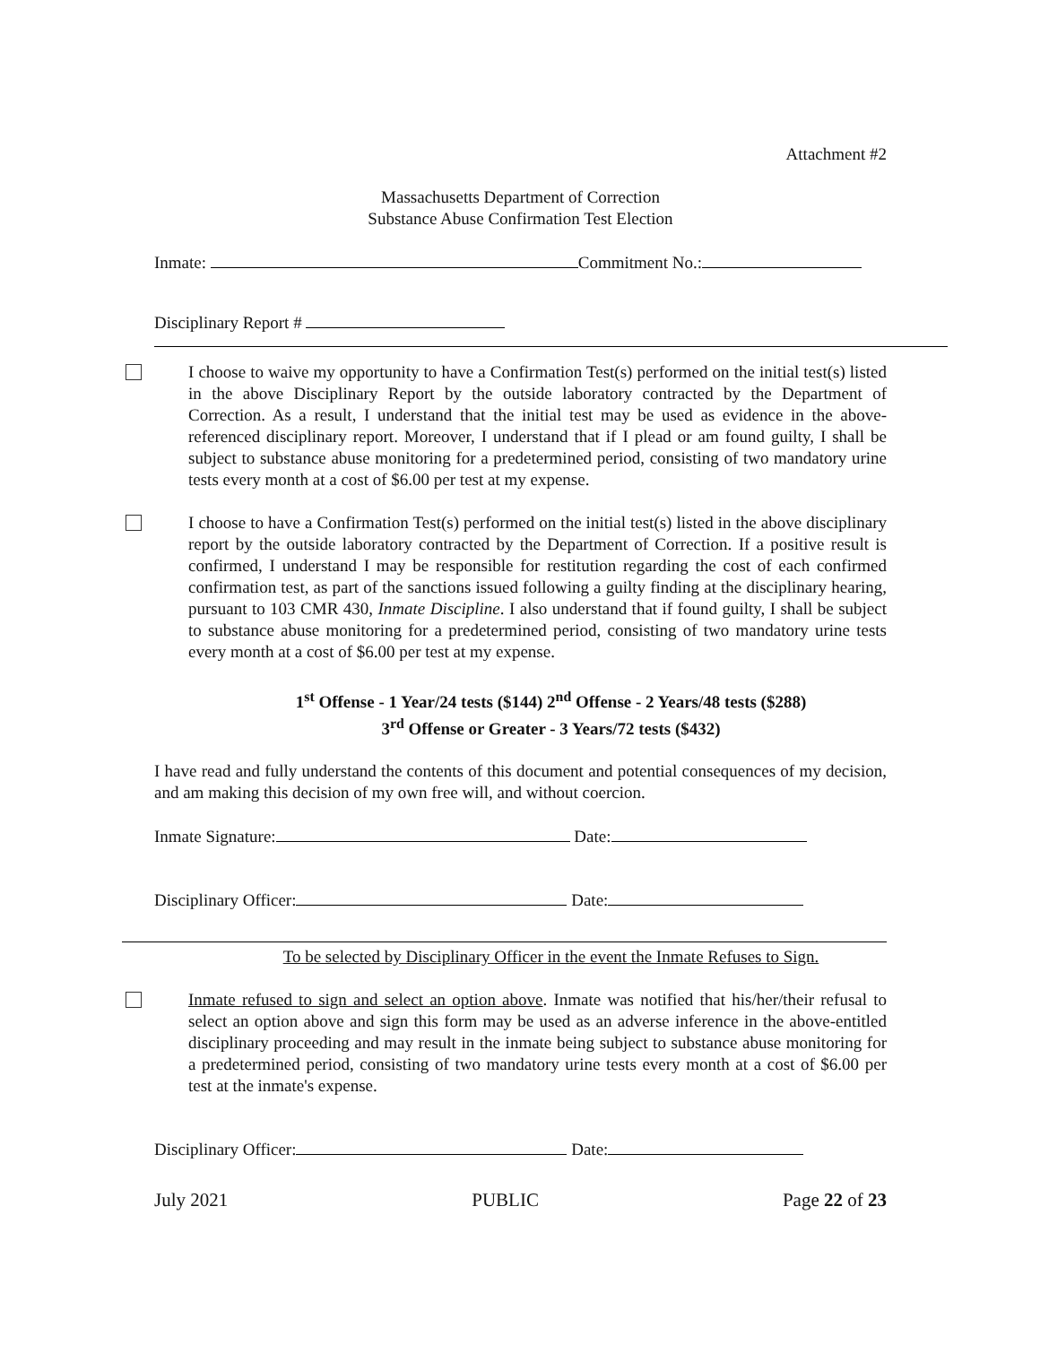Attachment #2
Massachusetts Department of Correction
Substance Abuse Confirmation Test Election
Inmate: Commitment No.:
Disciplinary Report #
I choose to waive my opportunity to have a Confirmation Test(s) performed on the initial test(s) listed in the above Disciplinary Report by the outside laboratory contracted by the Department of Correction. As a result, I understand that the initial test may be used as evidence in the above-referenced disciplinary report. Moreover, I understand that if I plead or am found guilty, I shall be subject to substance abuse monitoring for a predetermined period, consisting of two mandatory urine tests every month at a cost of $6.00 per test at my expense.
I choose to have a Confirmation Test(s) performed on the initial test(s) listed in the above disciplinary report by the outside laboratory contracted by the Department of Correction. If a positive result is confirmed, I understand I may be responsible for restitution regarding the cost of each confirmed confirmation test, as part of the sanctions issued following a guilty finding at the disciplinary hearing, pursuant to 103 CMR 430, Inmate Discipline. I also understand that if found guilty, I shall be subject to substance abuse monitoring for a predetermined period, consisting of two mandatory urine tests every month at a cost of $6.00 per test at my expense.
1<sup>st</sup> Offense - 1 Year/24 tests ($144) 2<sup>nd</sup> Offense - 2 Years/48 tests ($288)
3<sup>rd</sup> Offense or Greater - 3 Years/72 tests ($432)
I have read and fully understand the contents of this document and potential consequences of my decision, and am making this decision of my own free will, and without coercion.
Inmate Signature: Date:
Disciplinary Officer: Date:
To be selected by Disciplinary Officer in the event the Inmate Refuses to Sign.
Inmate refused to sign and select an option above. Inmate was notified that his/her/their refusal to select an option above and sign this form may be used as an adverse inference in the above-entitled disciplinary proceeding and may result in the inmate being subject to substance abuse monitoring for a predetermined period, consisting of two mandatory urine tests every month at a cost of $6.00 per test at the inmate's expense.
Disciplinary Officer: Date:
July 2021 PUBLIC Page 22 of 23